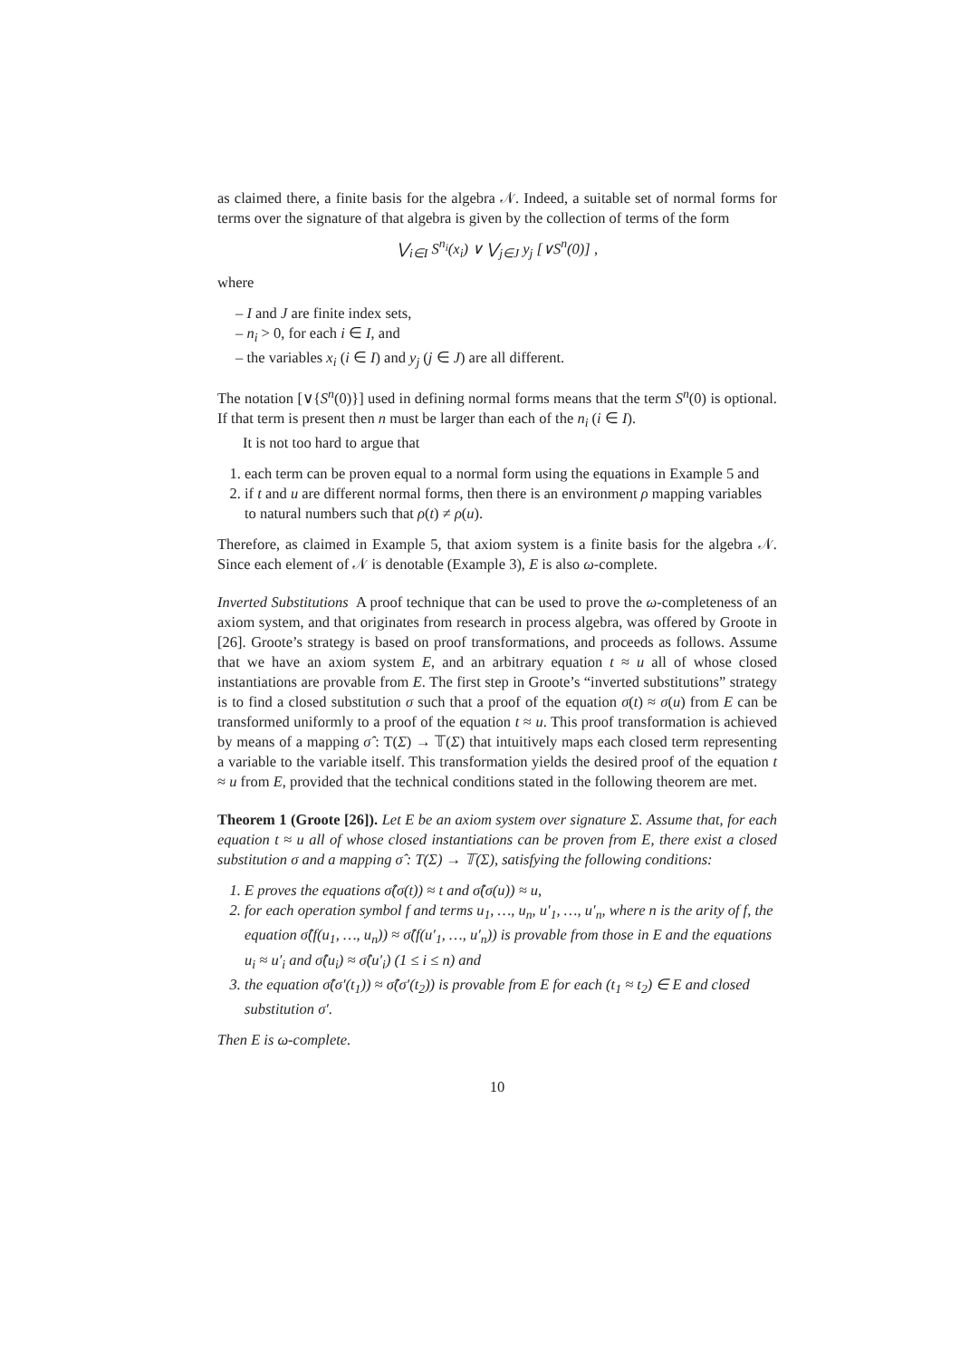as claimed there, a finite basis for the algebra 𝒩. Indeed, a suitable set of normal forms for terms over the signature of that algebra is given by the collection of terms of the form
⋁<sub>i∈I</sub> S<sup>n<sub>i</sub></sup>(x<sub>i</sub>) ∨ ⋁<sub>j∈J</sub> y<sub>j</sub> [∨S<sup>n</sup>(0)] ,
where
– I and J are finite index sets,
– n<sub>i</sub> > 0, for each i ∈ I, and
– the variables x<sub>i</sub> (i ∈ I) and y<sub>j</sub> (j ∈ J) are all different.
The notation [∨{S<sup>n</sup>(0)}] used in defining normal forms means that the term S<sup>n</sup>(0) is optional. If that term is present then n must be larger than each of the n<sub>i</sub> (i ∈ I).
It is not too hard to argue that
1. each term can be proven equal to a normal form using the equations in Example 5 and
2. if t and u are different normal forms, then there is an environment ρ mapping variables to natural numbers such that ρ(t) ≠ ρ(u).
Therefore, as claimed in Example 5, that axiom system is a finite basis for the algebra 𝒩. Since each element of 𝒩 is denotable (Example 3), E is also ω-complete.
Inverted Substitutions A proof technique that can be used to prove the ω-completeness of an axiom system, and that originates from research in process algebra, was offered by Groote in [26]. Groote’s strategy is based on proof transformations, and proceeds as follows. Assume that we have an axiom system E, and an arbitrary equation t ≈ u all of whose closed instantiations are provable from E. The first step in Groote’s “inverted substitutions” strategy is to find a closed substitution σ such that a proof of the equation σ(t) ≈ σ(u) from E can be transformed uniformly to a proof of the equation t ≈ u. This proof transformation is achieved by means of a mapping σ̂ : T(Σ) → 𝕋(Σ) that intuitively maps each closed term representing a variable to the variable itself. This transformation yields the desired proof of the equation t ≈ u from E, provided that the technical conditions stated in the following theorem are met.
Theorem 1 (Groote [26]). Let E be an axiom system over signature Σ. Assume that, for each equation t ≈ u all of whose closed instantiations can be proven from E, there exist a closed substitution σ and a mapping σ̂ : T(Σ) → 𝕋(Σ), satisfying the following conditions:
1. E proves the equations σ̂(σ(t)) ≈ t and σ̂(σ(u)) ≈ u,
2. for each operation symbol f and terms u<sub>1</sub>, …, u<sub>n</sub>, u′<sub>1</sub>, …, u′<sub>n</sub>, where n is the arity of f, the equation σ̂(f(u<sub>1</sub>, …, u<sub>n</sub>)) ≈ σ̂(f(u′<sub>1</sub>, …, u′<sub>n</sub>)) is provable from those in E and the equations u<sub>i</sub> ≈ u′<sub>i</sub> and σ̂(u<sub>i</sub>) ≈ σ̂(u′<sub>i</sub>) (1 ≤ i ≤ n) and
3. the equation σ̂(σ′(t<sub>1</sub>)) ≈ σ̂(σ′(t<sub>2</sub>)) is provable from E for each (t<sub>1</sub> ≈ t<sub>2</sub>) ∈ E and closed substitution σ′.
Then E is ω-complete.
10